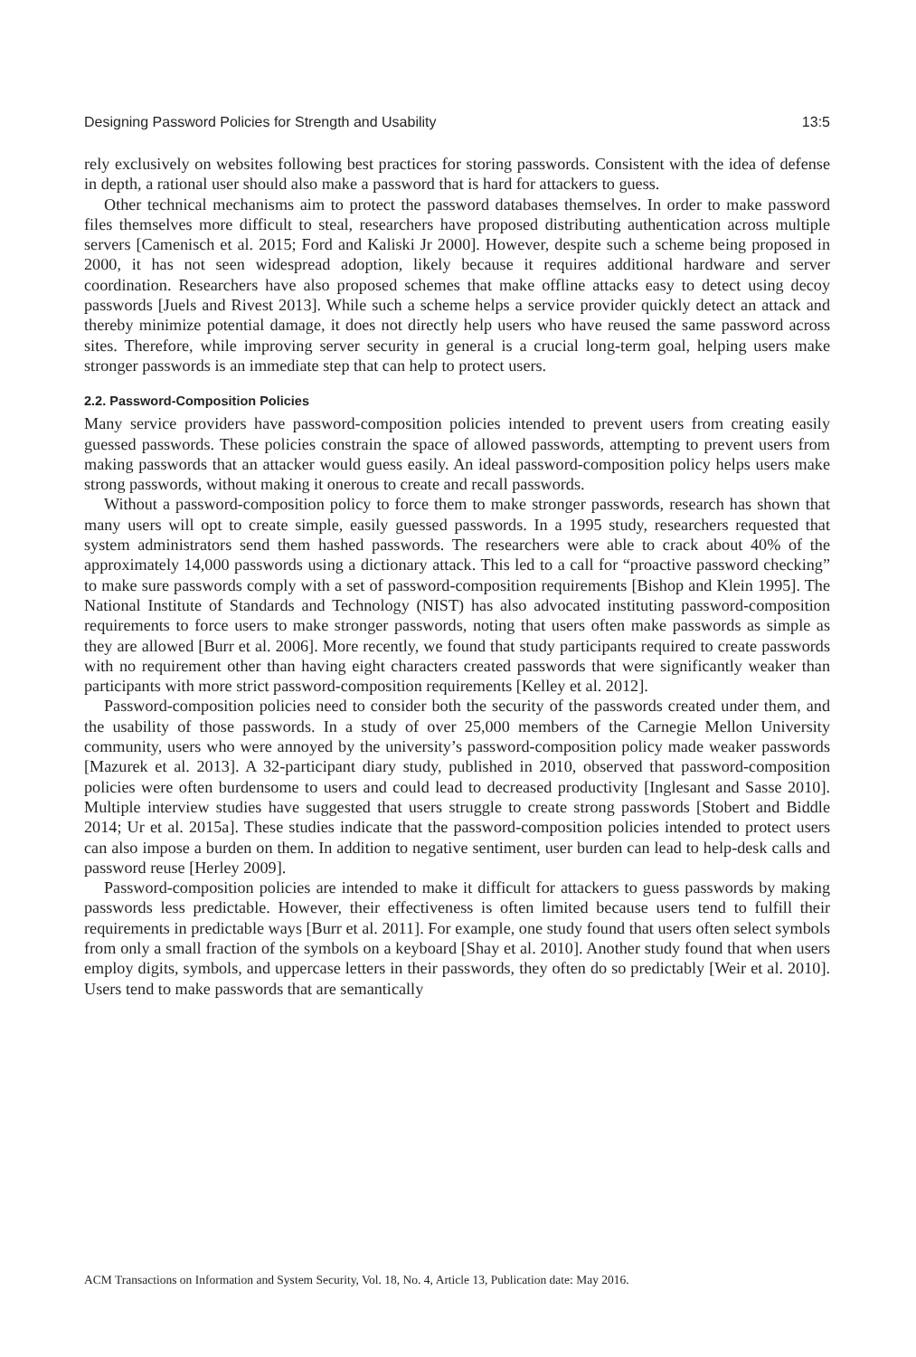Designing Password Policies for Strength and Usability 13:5
rely exclusively on websites following best practices for storing passwords. Consistent with the idea of defense in depth, a rational user should also make a password that is hard for attackers to guess.
Other technical mechanisms aim to protect the password databases themselves. In order to make password files themselves more difficult to steal, researchers have proposed distributing authentication across multiple servers [Camenisch et al. 2015; Ford and Kaliski Jr 2000]. However, despite such a scheme being proposed in 2000, it has not seen widespread adoption, likely because it requires additional hardware and server coordination. Researchers have also proposed schemes that make offline attacks easy to detect using decoy passwords [Juels and Rivest 2013]. While such a scheme helps a service provider quickly detect an attack and thereby minimize potential damage, it does not directly help users who have reused the same password across sites. Therefore, while improving server security in general is a crucial long-term goal, helping users make stronger passwords is an immediate step that can help to protect users.
2.2. Password-Composition Policies
Many service providers have password-composition policies intended to prevent users from creating easily guessed passwords. These policies constrain the space of allowed passwords, attempting to prevent users from making passwords that an attacker would guess easily. An ideal password-composition policy helps users make strong passwords, without making it onerous to create and recall passwords.
Without a password-composition policy to force them to make stronger passwords, research has shown that many users will opt to create simple, easily guessed passwords. In a 1995 study, researchers requested that system administrators send them hashed passwords. The researchers were able to crack about 40% of the approximately 14,000 passwords using a dictionary attack. This led to a call for “proactive password checking” to make sure passwords comply with a set of password-composition requirements [Bishop and Klein 1995]. The National Institute of Standards and Technology (NIST) has also advocated instituting password-composition requirements to force users to make stronger passwords, noting that users often make passwords as simple as they are allowed [Burr et al. 2006]. More recently, we found that study participants required to create passwords with no requirement other than having eight characters created passwords that were significantly weaker than participants with more strict password-composition requirements [Kelley et al. 2012].
Password-composition policies need to consider both the security of the passwords created under them, and the usability of those passwords. In a study of over 25,000 members of the Carnegie Mellon University community, users who were annoyed by the university’s password-composition policy made weaker passwords [Mazurek et al. 2013]. A 32-participant diary study, published in 2010, observed that password-composition policies were often burdensome to users and could lead to decreased productivity [Inglesant and Sasse 2010]. Multiple interview studies have suggested that users struggle to create strong passwords [Stobert and Biddle 2014; Ur et al. 2015a]. These studies indicate that the password-composition policies intended to protect users can also impose a burden on them. In addition to negative sentiment, user burden can lead to help-desk calls and password reuse [Herley 2009].
Password-composition policies are intended to make it difficult for attackers to guess passwords by making passwords less predictable. However, their effectiveness is often limited because users tend to fulfill their requirements in predictable ways [Burr et al. 2011]. For example, one study found that users often select symbols from only a small fraction of the symbols on a keyboard [Shay et al. 2010]. Another study found that when users employ digits, symbols, and uppercase letters in their passwords, they often do so predictably [Weir et al. 2010]. Users tend to make passwords that are semantically
ACM Transactions on Information and System Security, Vol. 18, No. 4, Article 13, Publication date: May 2016.